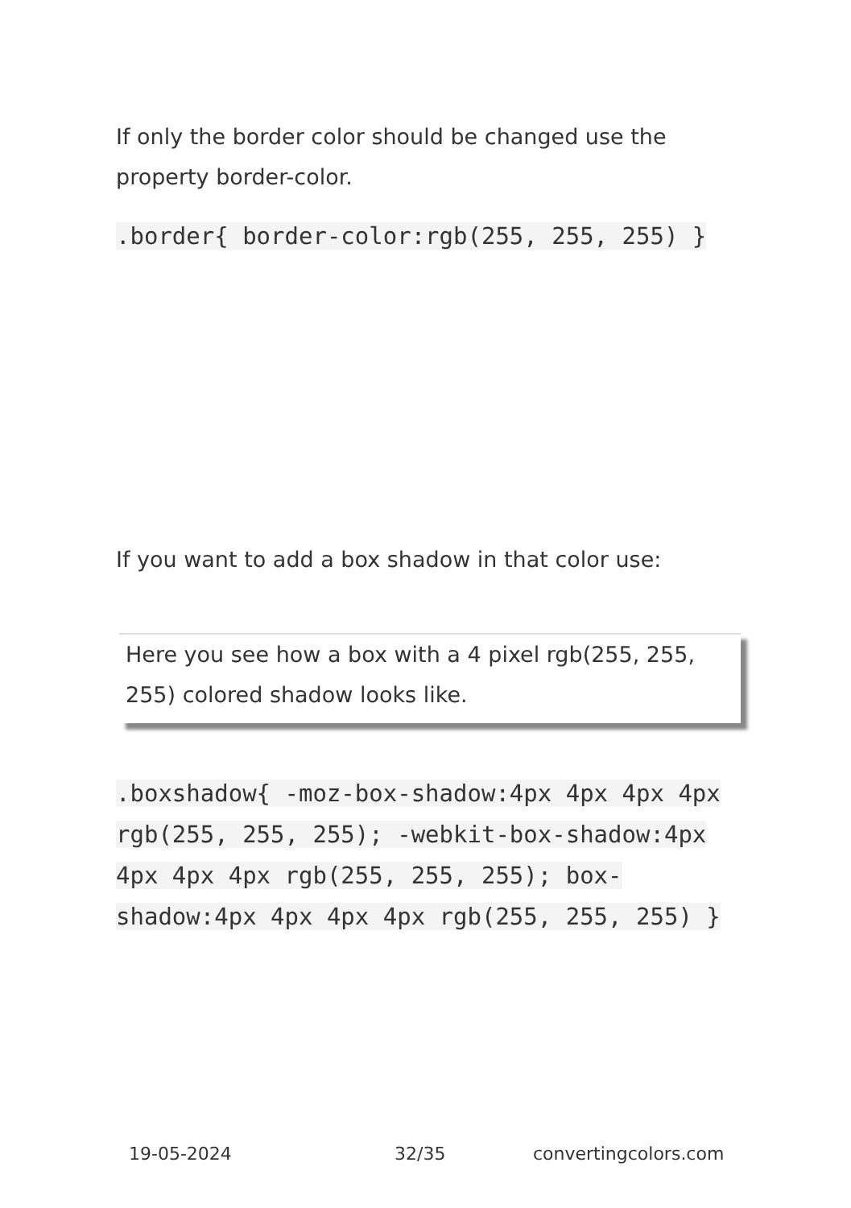If only the border color should be changed use the property border-color.
.border{ border-color:rgb(255, 255, 255) }
If you want to add a box shadow in that color use:
Here you see how a box with a 4 pixel rgb(255, 255, 255) colored shadow looks like.
.boxshadow{ -moz-box-shadow:4px 4px 4px 4px rgb(255, 255, 255); -webkit-box-shadow:4px 4px 4px 4px rgb(255, 255, 255); box-shadow:4px 4px 4px 4px rgb(255, 255, 255) }
19-05-2024 32/35 convertingcolors.com